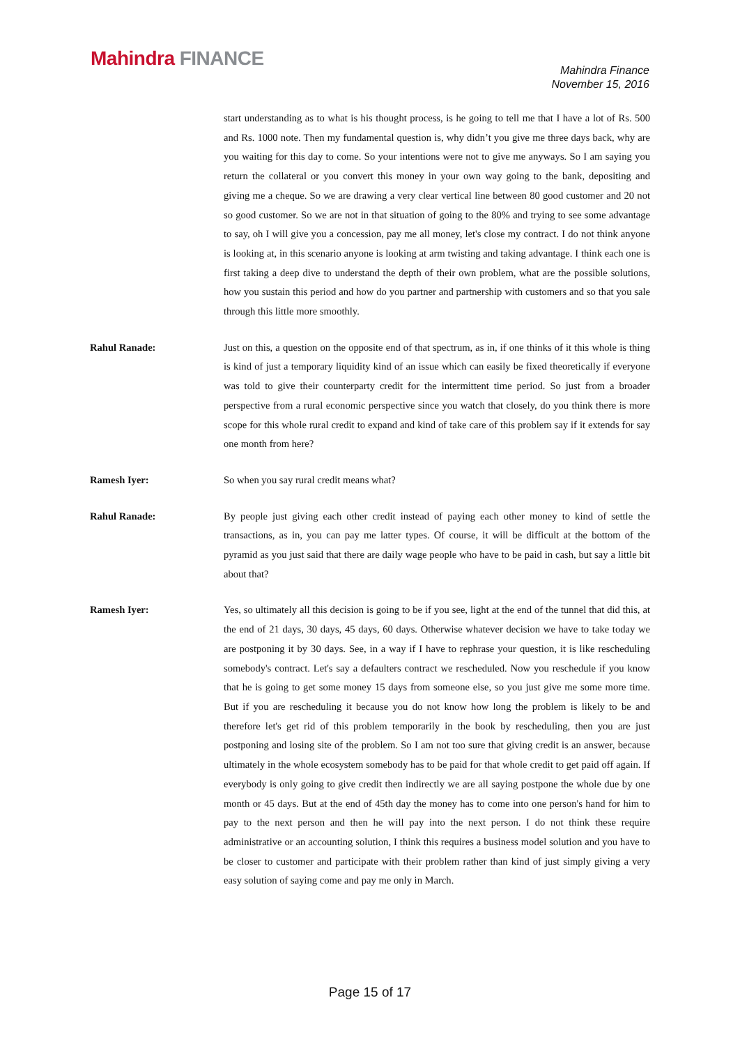Mahindra FINANCE
Mahindra Finance
November 15, 2016
start understanding as to what is his thought process, is he going to tell me that I have a lot of Rs. 500 and Rs. 1000 note. Then my fundamental question is, why didn’t you give me three days back, why are you waiting for this day to come. So your intentions were not to give me anyways. So I am saying you return the collateral or you convert this money in your own way going to the bank, depositing and giving me a cheque. So we are drawing a very clear vertical line between 80 good customer and 20 not so good customer. So we are not in that situation of going to the 80% and trying to see some advantage to say, oh I will give you a concession, pay me all money, let's close my contract. I do not think anyone is looking at, in this scenario anyone is looking at arm twisting and taking advantage. I think each one is first taking a deep dive to understand the depth of their own problem, what are the possible solutions, how you sustain this period and how do you partner and partnership with customers and so that you sale through this little more smoothly.
Rahul Ranade: Just on this, a question on the opposite end of that spectrum, as in, if one thinks of it this whole is thing is kind of just a temporary liquidity kind of an issue which can easily be fixed theoretically if everyone was told to give their counterparty credit for the intermittent time period. So just from a broader perspective from a rural economic perspective since you watch that closely, do you think there is more scope for this whole rural credit to expand and kind of take care of this problem say if it extends for say one month from here?
Ramesh Iyer: So when you say rural credit means what?
Rahul Ranade: By people just giving each other credit instead of paying each other money to kind of settle the transactions, as in, you can pay me latter types. Of course, it will be difficult at the bottom of the pyramid as you just said that there are daily wage people who have to be paid in cash, but say a little bit about that?
Ramesh Iyer: Yes, so ultimately all this decision is going to be if you see, light at the end of the tunnel that did this, at the end of 21 days, 30 days, 45 days, 60 days. Otherwise whatever decision we have to take today we are postponing it by 30 days. See, in a way if I have to rephrase your question, it is like rescheduling somebody's contract. Let's say a defaulters contract we rescheduled. Now you reschedule if you know that he is going to get some money 15 days from someone else, so you just give me some more time. But if you are rescheduling it because you do not know how long the problem is likely to be and therefore let's get rid of this problem temporarily in the book by rescheduling, then you are just postponing and losing site of the problem. So I am not too sure that giving credit is an answer, because ultimately in the whole ecosystem somebody has to be paid for that whole credit to get paid off again. If everybody is only going to give credit then indirectly we are all saying postpone the whole due by one month or 45 days. But at the end of 45th day the money has to come into one person's hand for him to pay to the next person and then he will pay into the next person. I do not think these require administrative or an accounting solution, I think this requires a business model solution and you have to be closer to customer and participate with their problem rather than kind of just simply giving a very easy solution of saying come and pay me only in March.
Page 15 of 17